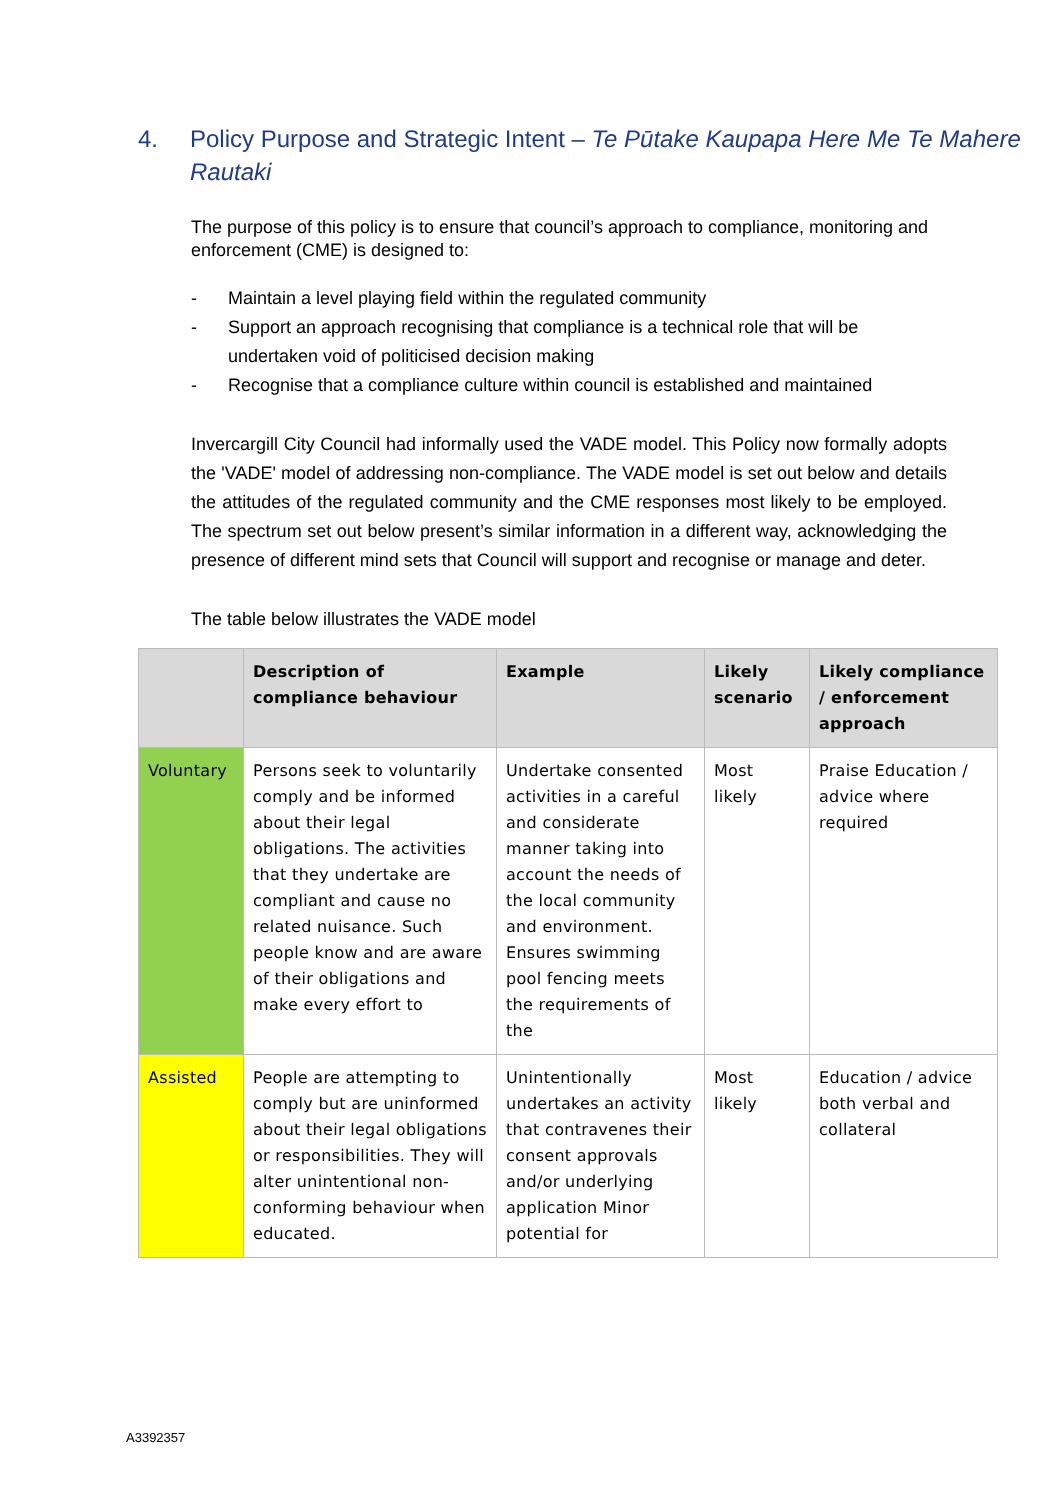4. Policy Purpose and Strategic Intent – Te Pūtake Kaupapa Here Me Te Mahere Rautaki
The purpose of this policy is to ensure that council’s approach to compliance, monitoring and enforcement (CME) is designed to:
- Maintain a level playing field within the regulated community
- Support an approach recognising that compliance is a technical role that will be undertaken void of politicised decision making
- Recognise that a compliance culture within council is established and maintained
Invercargill City Council had informally used the VADE model. This Policy now formally adopts the 'VADE' model of addressing non-compliance. The VADE model is set out below and details the attitudes of the regulated community and the CME responses most likely to be employed. The spectrum set out below present’s similar information in a different way, acknowledging the presence of different mind sets that Council will support and recognise or manage and deter.
The table below illustrates the VADE model
| | Description of compliance behaviour | Example | Likely scenario | Likely compliance / enforcement approach |
| --- | --- | --- | --- | --- |
| Voluntary | Persons seek to voluntarily comply and be informed about their legal obligations. The activities that they undertake are compliant and cause no related nuisance. Such people know and are aware of their obligations and make every effort to | Undertake consented activities in a careful and considerate manner taking into account the needs of the local community and environment. Ensures swimming pool fencing meets the requirements of the | Most likely | Praise Education / advice where required |
| Assisted | People are attempting to comply but are uninformed about their legal obligations or responsibilities. They will alter unintentional non-conforming behaviour when educated. | Unintentionally undertakes an activity that contravenes their consent approvals and/or underlying application Minor potential for | Most likely | Education / advice both verbal and collateral |
A3392357